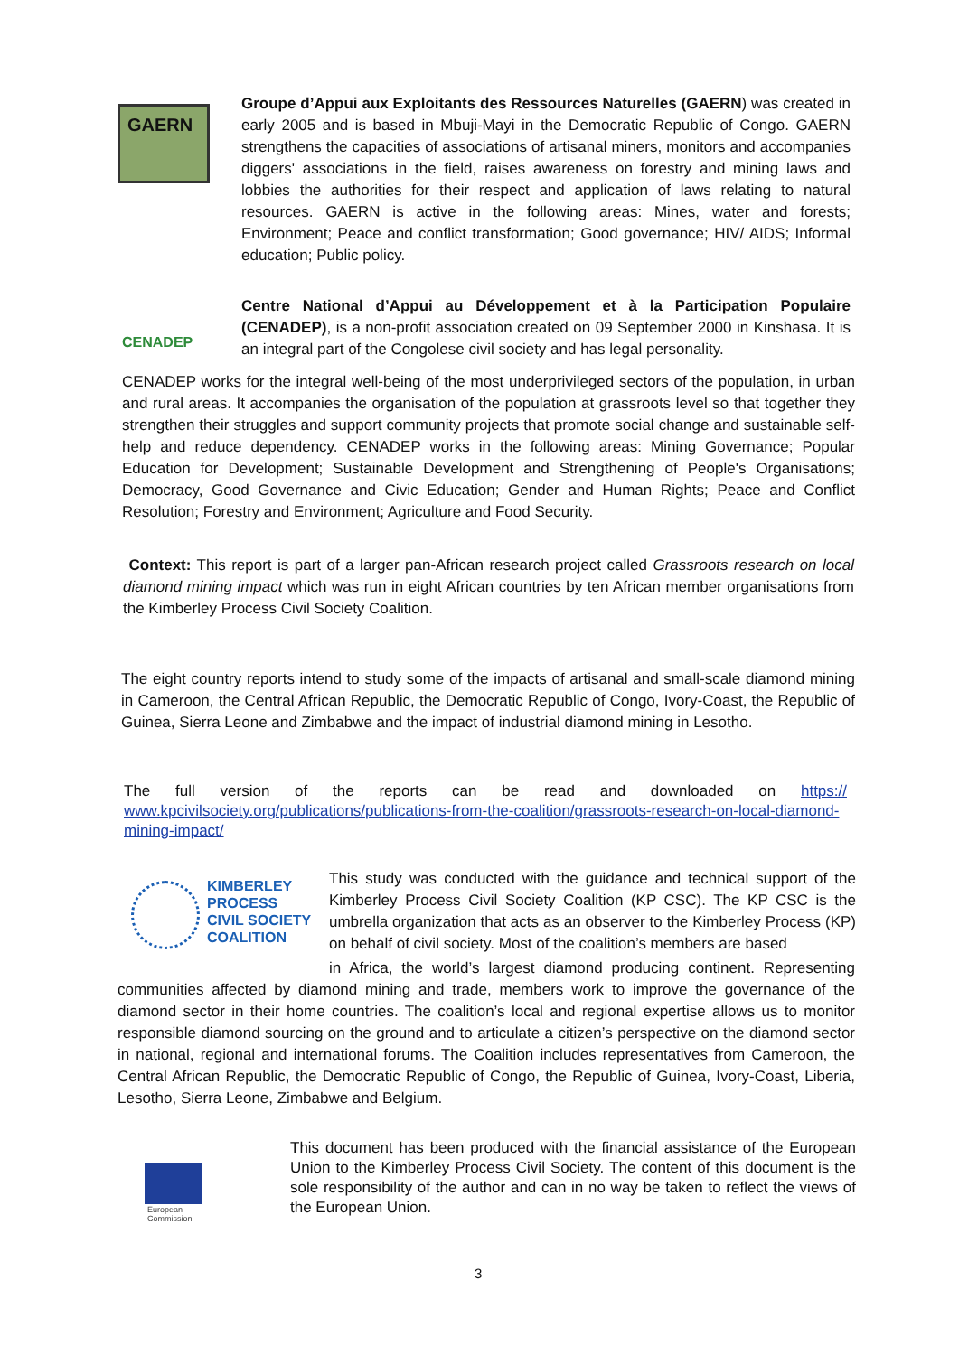GAERN
Groupe d’Appui aux Exploitants des Ressources Naturelles (GAERN) was created in early 2005 and is based in Mbuji-Mayi in the Democratic Republic of Congo. GAERN strengthens the capacities of associations of artisanal miners, monitors and accompanies diggers' associations in the field, raises awareness on forestry and mining laws and lobbies the authorities for their respect and application of laws relating to natural resources. GAERN is active in the following areas: Mines, water and forests; Environment; Peace and conflict transformation; Good governance; HIV/ AIDS; Informal education; Public policy.
CENADEP
Centre National d’Appui au Développement et à la Participation Populaire (CENADEP), is a non-profit association created on 09 September 2000 in Kinshasa. It is an integral part of the Congolese civil society and has legal personality.
CENADEP works for the integral well-being of the most underprivileged sectors of the population, in urban and rural areas. It accompanies the organisation of the population at grassroots level so that together they strengthen their struggles and support community projects that promote social change and sustainable self-help and reduce dependency. CENADEP works in the following areas: Mining Governance; Popular Education for Development; Sustainable Development and Strengthening of People's Organisations; Democracy, Good Governance and Civic Education; Gender and Human Rights; Peace and Conflict Resolution; Forestry and Environment; Agriculture and Food Security.
Context: This report is part of a larger pan-African research project called Grassroots research on local diamond mining impact which was run in eight African countries by ten African member organisations from the Kimberley Process Civil Society Coalition.
The eight country reports intend to study some of the impacts of artisanal and small-scale diamond mining in Cameroon, the Central African Republic, the Democratic Republic of Congo, Ivory-Coast, the Republic of Guinea, Sierra Leone and Zimbabwe and the impact of industrial diamond mining in Lesotho.
The full version of the reports can be read and downloaded on https:// www.kpcivilsociety.org/publications/publications-from-the-coalition/grassroots-research-on-local-diamond-mining-impact/
KIMBERLEY
PROCESS
CIVIL SOCIETY
COALITION
This study was conducted with the guidance and technical support of the Kimberley Process Civil Society Coalition (KP CSC). The KP CSC is the umbrella organization that acts as an observer to the Kimberley Process (KP) on behalf of civil society. Most of the coalition’s members are based
in Africa, the world’s largest diamond producing continent. Representing communities affected by diamond mining and trade, members work to improve the governance of the diamond sector in their home countries. The coalition’s local and regional expertise allows us to monitor responsible diamond sourcing on the ground and to articulate a citizen’s perspective on the diamond sector in national, regional and international forums. The Coalition includes representatives from Cameroon, the Central African Republic, the Democratic Republic of Congo, the Republic of Guinea, Ivory-Coast, Liberia, Lesotho, Sierra Leone, Zimbabwe and Belgium.
European
Commission
This document has been produced with the financial assistance of the European Union to the Kimberley Process Civil Society. The content of this document is the sole responsibility of the author and can in no way be taken to reflect the views of the European Union.
3